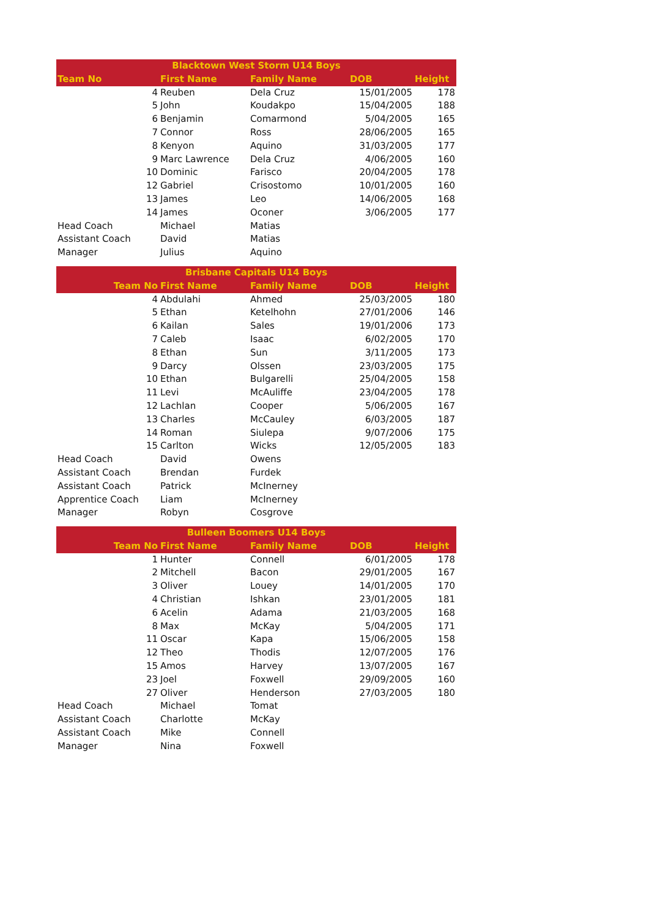| Blacktown West Storm U14 Boys | | | | |
| --- | --- | --- | --- | --- |
| Team No | First Name | Family Name | DOB | Height |
| 4 | Reuben | Dela Cruz | 15/01/2005 | 178 |
| 5 | John | Koudakpo | 15/04/2005 | 188 |
| 6 | Benjamin | Comarmond | 5/04/2005 | 165 |
| 7 | Connor | Ross | 28/06/2005 | 165 |
| 8 | Kenyon | Aquino | 31/03/2005 | 177 |
| 9 | Marc Lawrence | Dela Cruz | 4/06/2005 | 160 |
| 10 | Dominic | Farisco | 20/04/2005 | 178 |
| 12 | Gabriel | Crisostomo | 10/01/2005 | 160 |
| 13 | James | Leo | 14/06/2005 | 168 |
| 14 | James | Oconer | 3/06/2005 | 177 |
| Head Coach | Michael | Matias | | |
| Assistant Coach | David | Matias | | |
| Manager | Julius | Aquino | | |
| Brisbane Capitals U14 Boys | | | | |
| --- | --- | --- | --- | --- |
| Team No | First Name | Family Name | DOB | Height |
| 4 | Abdulahi | Ahmed | 25/03/2005 | 180 |
| 5 | Ethan | Ketelhohn | 27/01/2006 | 146 |
| 6 | Kailan | Sales | 19/01/2006 | 173 |
| 7 | Caleb | Isaac | 6/02/2005 | 170 |
| 8 | Ethan | Sun | 3/11/2005 | 173 |
| 9 | Darcy | Olssen | 23/03/2005 | 175 |
| 10 | Ethan | Bulgarelli | 25/04/2005 | 158 |
| 11 | Levi | McAuliffe | 23/04/2005 | 178 |
| 12 | Lachlan | Cooper | 5/06/2005 | 167 |
| 13 | Charles | McCauley | 6/03/2005 | 187 |
| 14 | Roman | Siulepa | 9/07/2006 | 175 |
| 15 | Carlton | Wicks | 12/05/2005 | 183 |
| Head Coach | David | Owens | | |
| Assistant Coach | Brendan | Furdek | | |
| Assistant Coach | Patrick | McInerney | | |
| Apprentice Coach | Liam | McInerney | | |
| Manager | Robyn | Cosgrove | | |
| Bulleen Boomers U14 Boys | | | | |
| --- | --- | --- | --- | --- |
| Team No | First Name | Family Name | DOB | Height |
| 1 | Hunter | Connell | 6/01/2005 | 178 |
| 2 | Mitchell | Bacon | 29/01/2005 | 167 |
| 3 | Oliver | Louey | 14/01/2005 | 170 |
| 4 | Christian | Ishkan | 23/01/2005 | 181 |
| 6 | Acelin | Adama | 21/03/2005 | 168 |
| 8 | Max | McKay | 5/04/2005 | 171 |
| 11 | Oscar | Kapa | 15/06/2005 | 158 |
| 12 | Theo | Thodis | 12/07/2005 | 176 |
| 15 | Amos | Harvey | 13/07/2005 | 167 |
| 23 | Joel | Foxwell | 29/09/2005 | 160 |
| 27 | Oliver | Henderson | 27/03/2005 | 180 |
| Head Coach | Michael | Tomat | | |
| Assistant Coach | Charlotte | McKay | | |
| Assistant Coach | Mike | Connell | | |
| Manager | Nina | Foxwell | | |